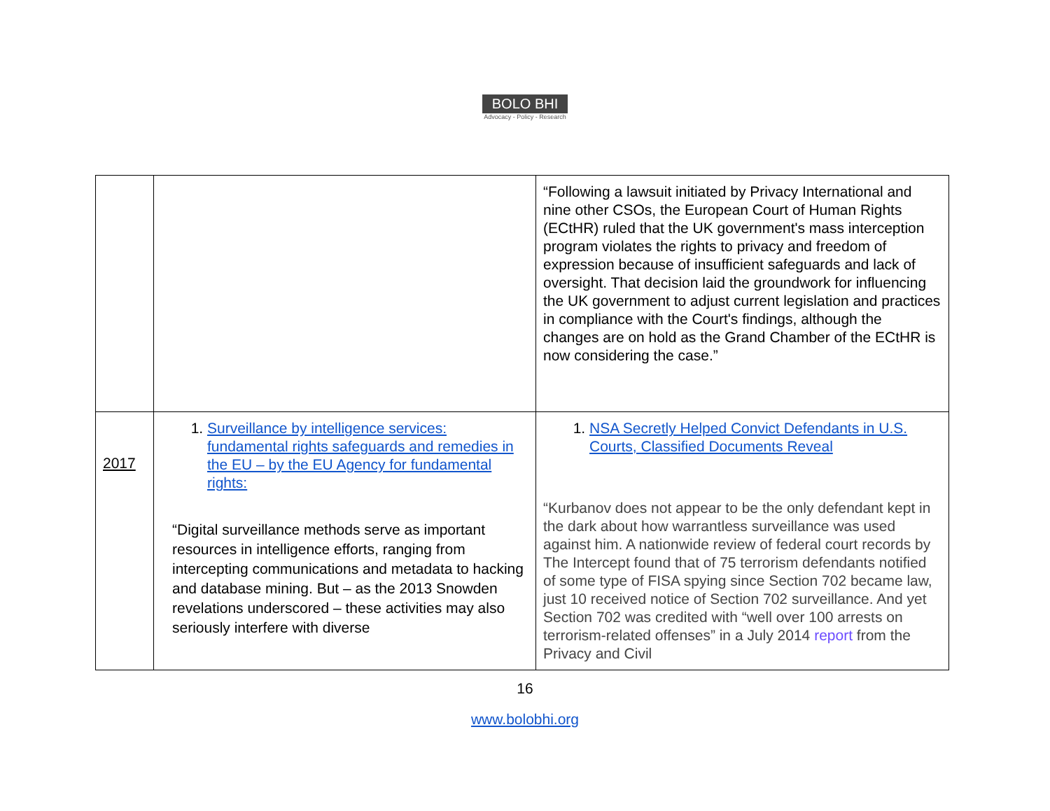BOLO BHI
Advocacy - Policy - Research
| | | “Following a lawsuit initiated by Privacy International and nine other CSOs, the European Court of Human Rights (ECtHR) ruled that the UK government's mass interception program violates the rights to privacy and freedom of expression because of insufficient safeguards and lack of oversight. That decision laid the groundwork for influencing the UK government to adjust current legislation and practices in compliance with the Court's findings, although the changes are on hold as the Grand Chamber of the ECtHR is now considering the case.” |
| 2017 | 1. Surveillance by intelligence services: fundamental rights safeguards and remedies in the EU – by the EU Agency for fundamental rights: “Digital surveillance methods serve as important resources in intelligence efforts, ranging from intercepting communications and metadata to hacking and database mining. But – as the 2013 Snowden revelations underscored – these activities may also seriously interfere with diverse | 1. NSA Secretly Helped Convict Defendants in U.S. Courts, Classified Documents Reveal “Kurbanov does not appear to be the only defendant kept in the dark about how warrantless surveillance was used against him. A nationwide review of federal court records by The Intercept found that of 75 terrorism defendants notified of some type of FISA spying since Section 702 became law, just 10 received notice of Section 702 surveillance. And yet Section 702 was credited with “well over 100 arrests on terrorism-related offenses” in a July 2014 report from the Privacy and Civil |
16
www.bolobhi.org